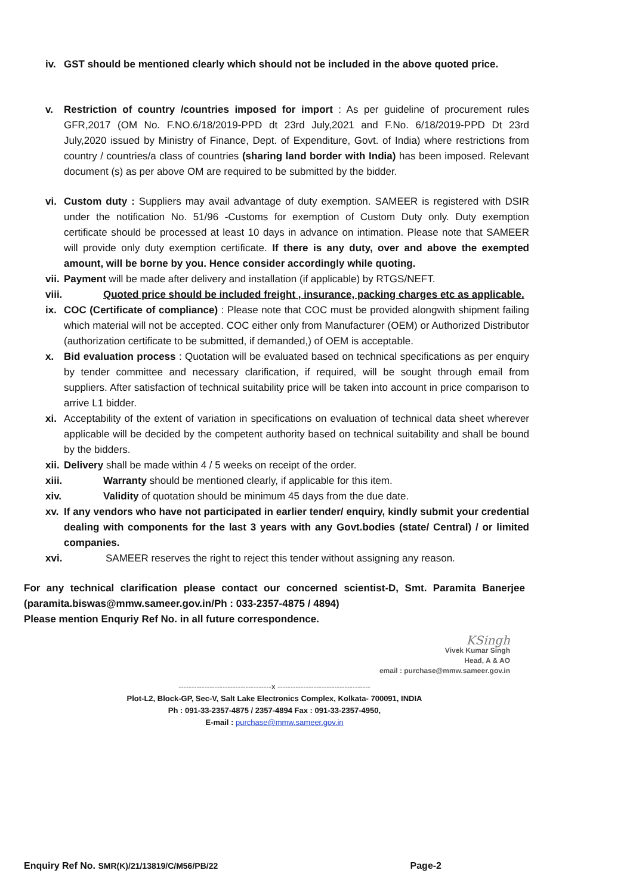iv. GST should be mentioned clearly which should not be included in the above quoted price.
v. Restriction of country /countries imposed for import : As per guideline of procurement rules GFR,2017 (OM No. F.NO.6/18/2019-PPD dt 23rd July,2021 and F.No. 6/18/2019-PPD Dt 23rd July,2020 issued by Ministry of Finance, Dept. of Expenditure, Govt. of India) where restrictions from country / countries/a class of countries (sharing land border with India) has been imposed. Relevant document (s) as per above OM are required to be submitted by the bidder.
vi. Custom duty : Suppliers may avail advantage of duty exemption. SAMEER is registered with DSIR under the notification No. 51/96 -Customs for exemption of Custom Duty only. Duty exemption certificate should be processed at least 10 days in advance on intimation. Please note that SAMEER will provide only duty exemption certificate. If there is any duty, over and above the exempted amount, will be borne by you. Hence consider accordingly while quoting.
vii. Payment will be made after delivery and installation (if applicable) by RTGS/NEFT.
viii. Quoted price should be included freight , insurance, packing charges etc as applicable.
ix. COC (Certificate of compliance) : Please note that COC must be provided alongwith shipment failing which material will not be accepted. COC either only from Manufacturer (OEM) or Authorized Distributor (authorization certificate to be submitted, if demanded,) of OEM is acceptable.
x. Bid evaluation process : Quotation will be evaluated based on technical specifications as per enquiry by tender committee and necessary clarification, if required, will be sought through email from suppliers. After satisfaction of technical suitability price will be taken into account in price comparison to arrive L1 bidder.
xi. Acceptability of the extent of variation in specifications on evaluation of technical data sheet wherever applicable will be decided by the competent authority based on technical suitability and shall be bound by the bidders.
xii. Delivery shall be made within 4 / 5 weeks on receipt of the order.
xiii. Warranty should be mentioned clearly, if applicable for this item.
xiv. Validity of quotation should be minimum 45 days from the due date.
xv. If any vendors who have not participated in earlier tender/ enquiry, kindly submit your credential dealing with components for the last 3 years with any Govt.bodies (state/ Central) / or limited companies.
xvi. SAMEER reserves the right to reject this tender without assigning any reason.
For any technical clarification please contact our concerned scientist-D, Smt. Paramita Banerjee (paramita.biswas@mmw.sameer.gov.in/Ph : 033-2357-4875 / 4894)
Please mention Enquriy Ref No. in all future correspondence.
KSingh
Vivek Kumar Singh
Head, A & AO
email : purchase@mmw.sameer.gov.in
------------------------------------x ------------------------------------
Plot-L2, Block-GP, Sec-V, Salt Lake Electronics Complex, Kolkata- 700091, INDIA
Ph : 091-33-2357-4875 / 2357-4894 Fax : 091-33-2357-4950,
E-mail : purchase@mmw.sameer.gov.in
Enquiry Ref No. SMR(K)/21/13819/C/M56/PB/22 Page-2